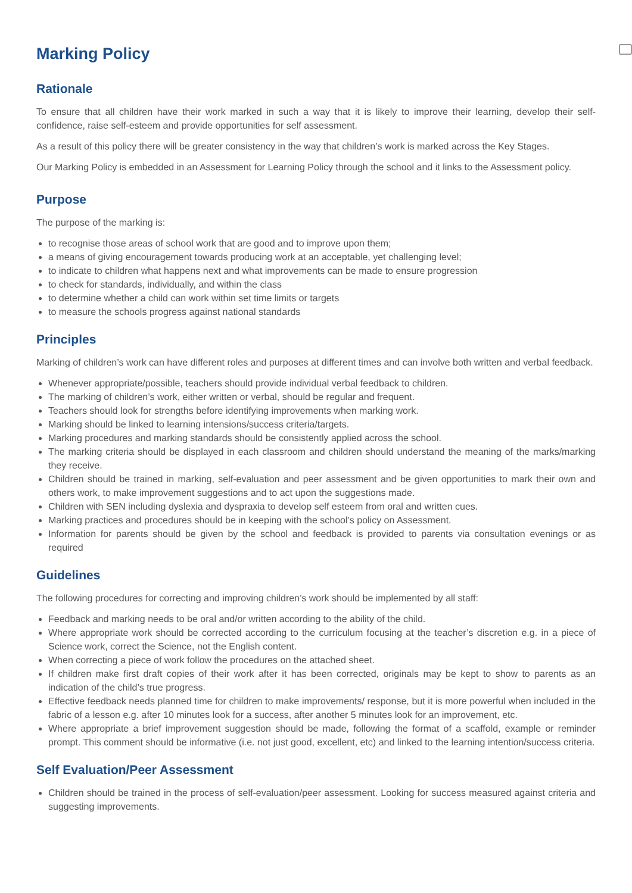Marking Policy
Rationale
To ensure that all children have their work marked in such a way that it is likely to improve their learning, develop their self- confidence, raise self-esteem and provide opportunities for self assessment.
As a result of this policy there will be greater consistency in the way that children’s work is marked across the Key Stages.
Our Marking Policy is embedded in an Assessment for Learning Policy through the school and it links to the Assessment policy.
Purpose
The purpose of the marking is:
to recognise those areas of school work that are good and to improve upon them;
a means of giving encouragement towards producing work at an acceptable, yet challenging level;
to indicate to children what happens next and what improvements can be made to ensure progression
to check for standards, individually, and within the class
to determine whether a child can work within set time limits or targets
to measure the schools progress against national standards
Principles
Marking of children’s work can have different roles and purposes at different times and can involve both written and verbal feedback.
Whenever appropriate/possible, teachers should provide individual verbal feedback to children.
The marking of children’s work, either written or verbal, should be regular and frequent.
Teachers should look for strengths before identifying improvements when marking work.
Marking should be linked to learning intensions/success criteria/targets.
Marking procedures and marking standards should be consistently applied across the school.
The marking criteria should be displayed in each classroom and children should understand the meaning of the marks/marking they receive.
Children should be trained in marking, self-evaluation and peer assessment and be given opportunities to mark their own and others work, to make improvement suggestions and to act upon the suggestions made.
Children with SEN including dyslexia and dyspraxia to develop self esteem from oral and written cues.
Marking practices and procedures should be in keeping with the school’s policy on Assessment.
Information for parents should be given by the school and feedback is provided to parents via consultation evenings or as required
Guidelines
The following procedures for correcting and improving children’s work should be implemented by all staff:
Feedback and marking needs to be oral and/or written according to the ability of the child.
Where appropriate work should be corrected according to the curriculum focusing at the teacher’s discretion e.g. in a piece of Science work, correct the Science, not the English content.
When correcting a piece of work follow the procedures on the attached sheet.
If children make first draft copies of their work after it has been corrected, originals may be kept to show to parents as an indication of the child’s true progress.
Effective feedback needs planned time for children to make improvements/ response, but it is more powerful when included in the fabric of a lesson e.g. after 10 minutes look for a success, after another 5 minutes look for an improvement, etc.
Where appropriate a brief improvement suggestion should be made, following the format of a scaffold, example or reminder prompt. This comment should be informative (i.e. not just good, excellent, etc) and linked to the learning intention/success criteria.
Self Evaluation/Peer Assessment
Children should be trained in the process of self-evaluation/peer assessment. Looking for success measured against criteria and suggesting improvements.